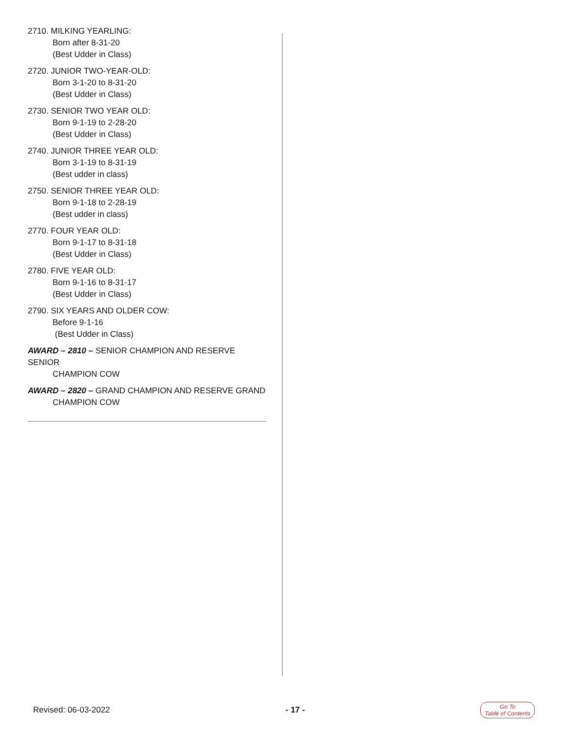2710. MILKING YEARLING:
Born after 8-31-20
(Best Udder in Class)
2720. JUNIOR TWO-YEAR-OLD:
Born 3-1-20 to 8-31-20
(Best Udder in Class)
2730. SENIOR TWO YEAR OLD:
Born 9-1-19 to 2-28-20
(Best Udder in Class)
2740. JUNIOR THREE YEAR OLD:
Born 3-1-19 to 8-31-19
(Best udder in class)
2750. SENIOR THREE YEAR OLD:
Born 9-1-18 to 2-28-19
(Best udder in class)
2770. FOUR YEAR OLD:
Born 9-1-17 to 8-31-18
(Best Udder in Class)
2780. FIVE YEAR OLD:
Born 9-1-16 to 8-31-17
(Best Udder in Class)
2790. SIX YEARS AND OLDER COW:
Before 9-1-16
(Best Udder in Class)
AWARD – 2810 – SENIOR CHAMPION AND RESERVE SENIOR
CHAMPION COW
AWARD – 2820 – GRAND CHAMPION AND RESERVE GRAND
CHAMPION COW
Revised: 06-03-2022 - 17 - Go To
Table of Contents